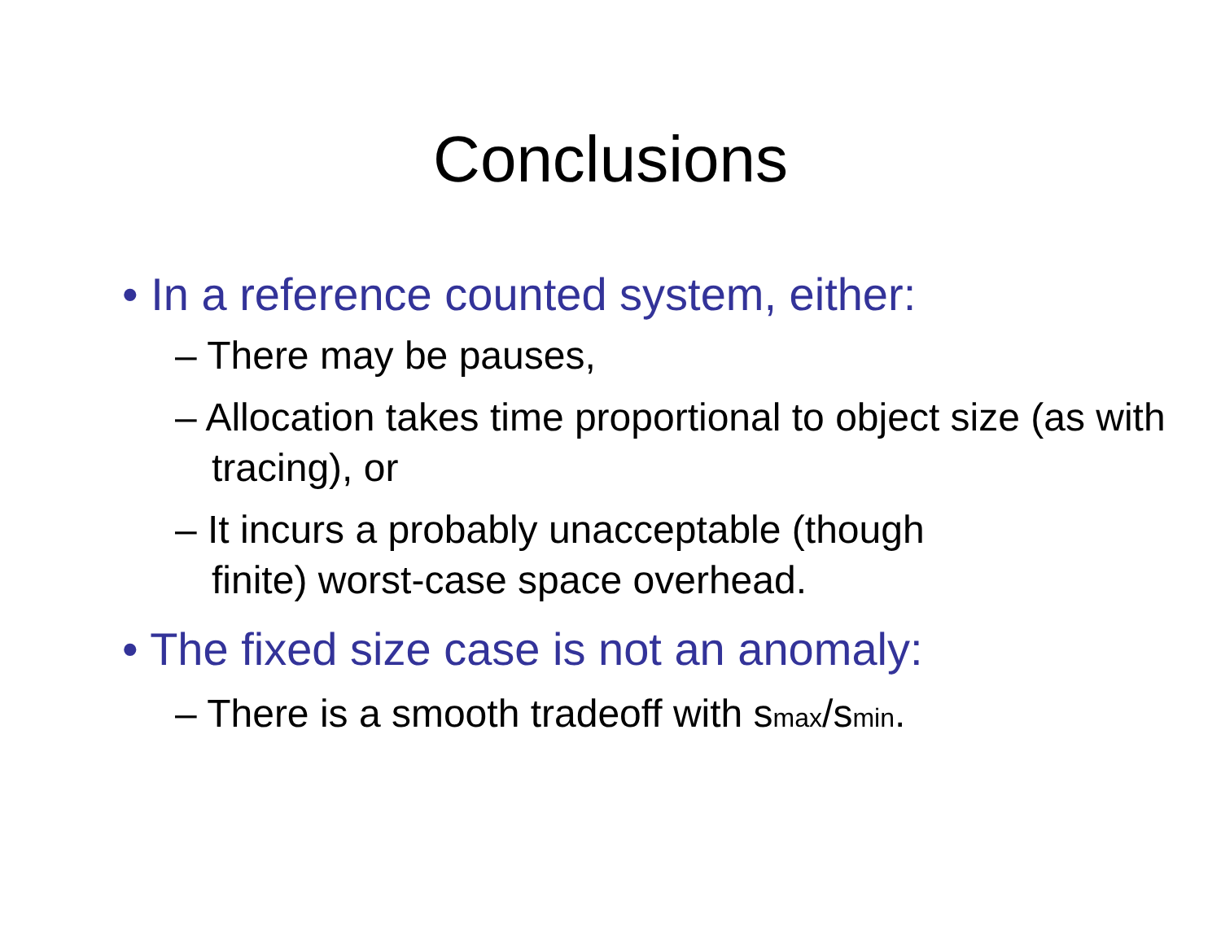Conclusions
• In a reference counted system, either:
– There may be pauses,
– Allocation takes time proportional to object size (as with tracing), or
– It incurs a probably unacceptable (though finite) worst-case space overhead.
• The fixed size case is not an anomaly:
– There is a smooth tradeoff with smax/smin.